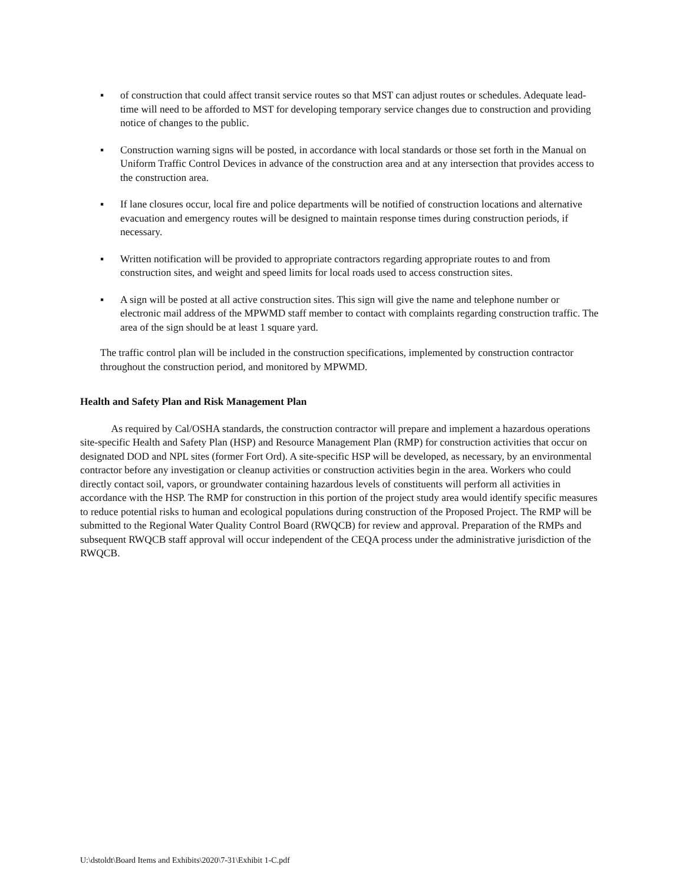▪ of construction that could affect transit service routes so that MST can adjust routes or schedules. Adequate lead-time will need to be afforded to MST for developing temporary service changes due to construction and providing notice of changes to the public.
▪ Construction warning signs will be posted, in accordance with local standards or those set forth in the Manual on Uniform Traffic Control Devices in advance of the construction area and at any intersection that provides access to the construction area.
▪ If lane closures occur, local fire and police departments will be notified of construction locations and alternative evacuation and emergency routes will be designed to maintain response times during construction periods, if necessary.
▪ Written notification will be provided to appropriate contractors regarding appropriate routes to and from construction sites, and weight and speed limits for local roads used to access construction sites.
▪ A sign will be posted at all active construction sites. This sign will give the name and telephone number or electronic mail address of the MPWMD staff member to contact with complaints regarding construction traffic. The area of the sign should be at least 1 square yard.
The traffic control plan will be included in the construction specifications, implemented by construction contractor throughout the construction period, and monitored by MPWMD.
Health and Safety Plan and Risk Management Plan
As required by Cal/OSHA standards, the construction contractor will prepare and implement a hazardous operations site-specific Health and Safety Plan (HSP) and Resource Management Plan (RMP) for construction activities that occur on designated DOD and NPL sites (former Fort Ord). A site-specific HSP will be developed, as necessary, by an environmental contractor before any investigation or cleanup activities or construction activities begin in the area. Workers who could directly contact soil, vapors, or groundwater containing hazardous levels of constituents will perform all activities in accordance with the HSP. The RMP for construction in this portion of the project study area would identify specific measures to reduce potential risks to human and ecological populations during construction of the Proposed Project. The RMP will be submitted to the Regional Water Quality Control Board (RWQCB) for review and approval. Preparation of the RMPs and subsequent RWQCB staff approval will occur independent of the CEQA process under the administrative jurisdiction of the RWQCB.
U:\dstoldt\Board Items and Exhibits\2020\7-31\Exhibit 1-C.pdf